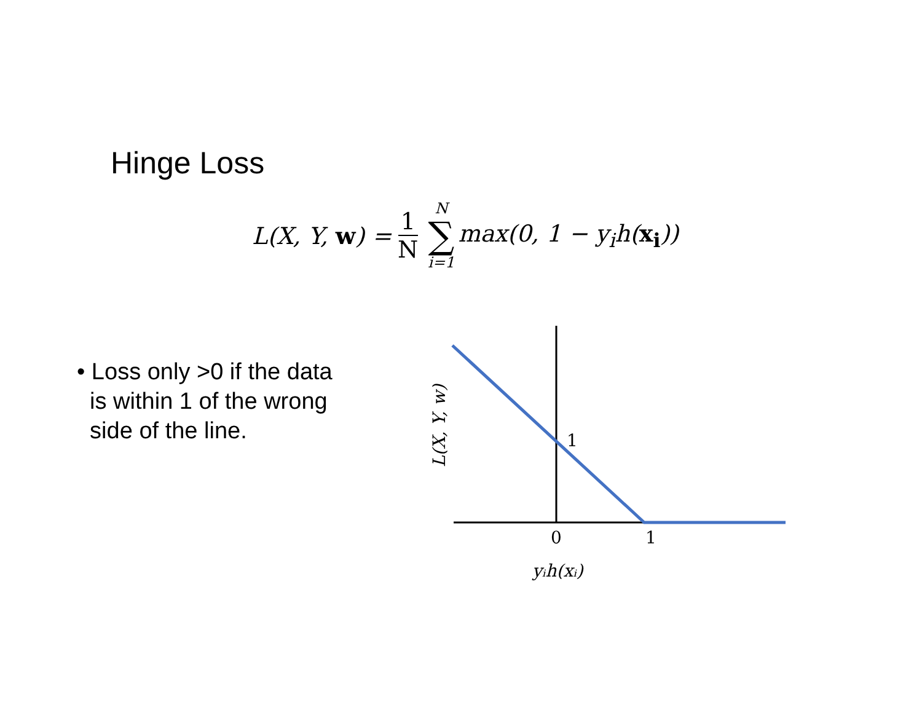Hinge Loss
L(X, Y, w) = 1 N N ∑ i=1 max(0, 1 − y<sub>i</sub>h(x<sub>i</sub>))
• Loss only >0 if the data
is within 1 of the wrong
side of the line.
1
0
1
yᵢh(xᵢ)
L(X, Y, w)